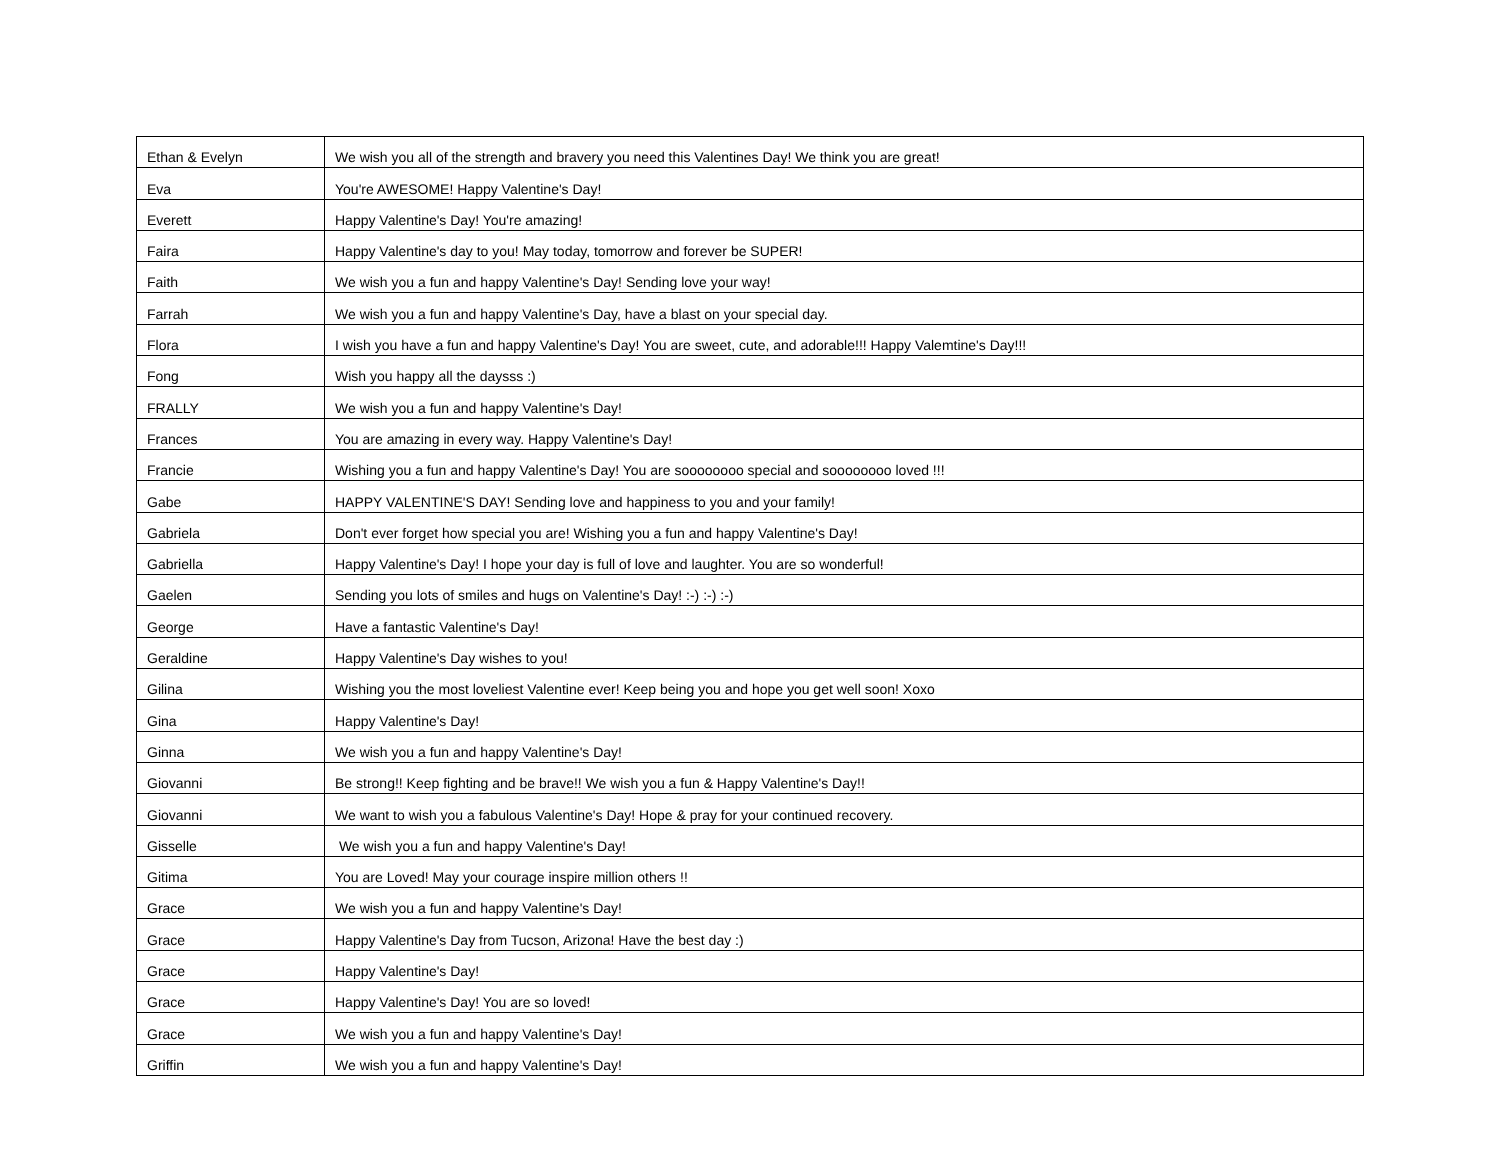| Ethan & Evelyn | We wish you all of the strength and bravery you need this Valentines Day! We think you are great! |
| Eva | You're AWESOME! Happy Valentine's Day! |
| Everett | Happy Valentine's Day! You're amazing! |
| Faira | Happy Valentine's day to you! May today, tomorrow and forever be SUPER! |
| Faith | We wish you a fun and happy Valentine's Day! Sending love your way! |
| Farrah | We wish you a fun and happy Valentine's Day, have a blast on your special day. |
| Flora | I wish you have a fun and happy Valentine's Day! You are sweet, cute, and adorable!!! Happy Valemtine's Day!!! |
| Fong | Wish you happy all the daysss :) |
| FRALLY | We wish you a fun and happy Valentine's Day! |
| Frances | You are amazing in every way. Happy Valentine's Day! |
| Francie | Wishing you a fun and happy Valentine's Day! You are soooooooo special and soooooooo loved !!! |
| Gabe | HAPPY VALENTINE'S DAY! Sending love and happiness to you and your family! |
| Gabriela | Don't ever forget how special you are! Wishing you a fun and happy Valentine's Day! |
| Gabriella | Happy Valentine's Day! I hope your day is full of love and laughter. You are so wonderful! |
| Gaelen | Sending you lots of smiles and hugs on Valentine's Day! :-) :-) :-) |
| George | Have a fantastic Valentine's Day! |
| Geraldine | Happy Valentine's Day wishes to you! |
| Gilina | Wishing you the most loveliest Valentine ever! Keep being you and hope you get well soon! Xoxo |
| Gina | Happy Valentine's Day! |
| Ginna | We wish you a fun and happy Valentine's Day! |
| Giovanni | Be strong!! Keep fighting and be brave!! We wish you a fun & Happy Valentine's Day!! |
| Giovanni | We want to wish you a fabulous Valentine's Day! Hope & pray for your continued recovery. |
| Gisselle | We wish you a fun and happy Valentine's Day! |
| Gitima | You are Loved! May your courage inspire million others !! |
| Grace | We wish you a fun and happy Valentine's Day! |
| Grace | Happy Valentine's Day from Tucson, Arizona! Have the best day :) |
| Grace | Happy Valentine's Day! |
| Grace | Happy Valentine's Day! You are so loved! |
| Grace | We wish you a fun and happy Valentine's Day! |
| Griffin | We wish you a fun and happy Valentine's Day! |